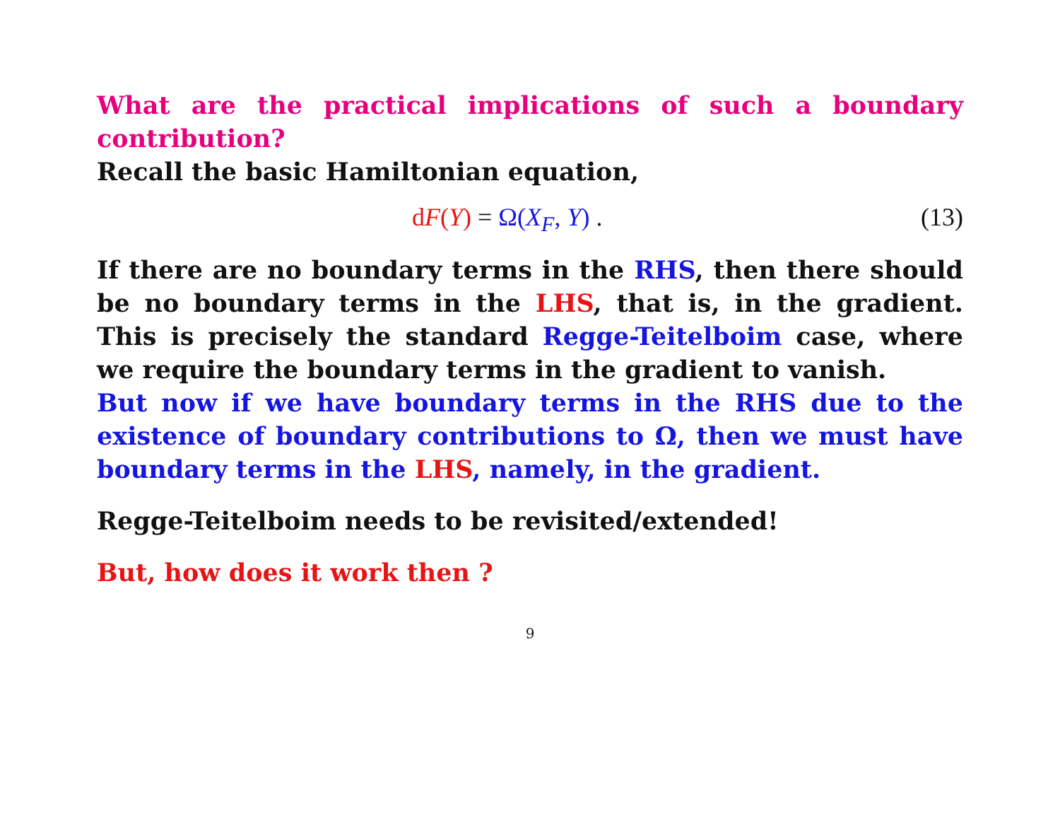What are the practical implications of such a boundary contribution?
Recall the basic Hamiltonian equation,
dF(Y) = Ω(X<sub>F</sub>, Y) . (13)
If there are no boundary terms in the RHS, then there should be no boundary terms in the LHS, that is, in the gradient. This is precisely the standard Regge-Teitelboim case, where we require the boundary terms in the gradient to vanish.
But now if we have boundary terms in the RHS due to the existence of boundary contributions to Ω, then we must have boundary terms in the LHS, namely, in the gradient.
Regge-Teitelboim needs to be revisited/extended!
But, how does it work then ?
9